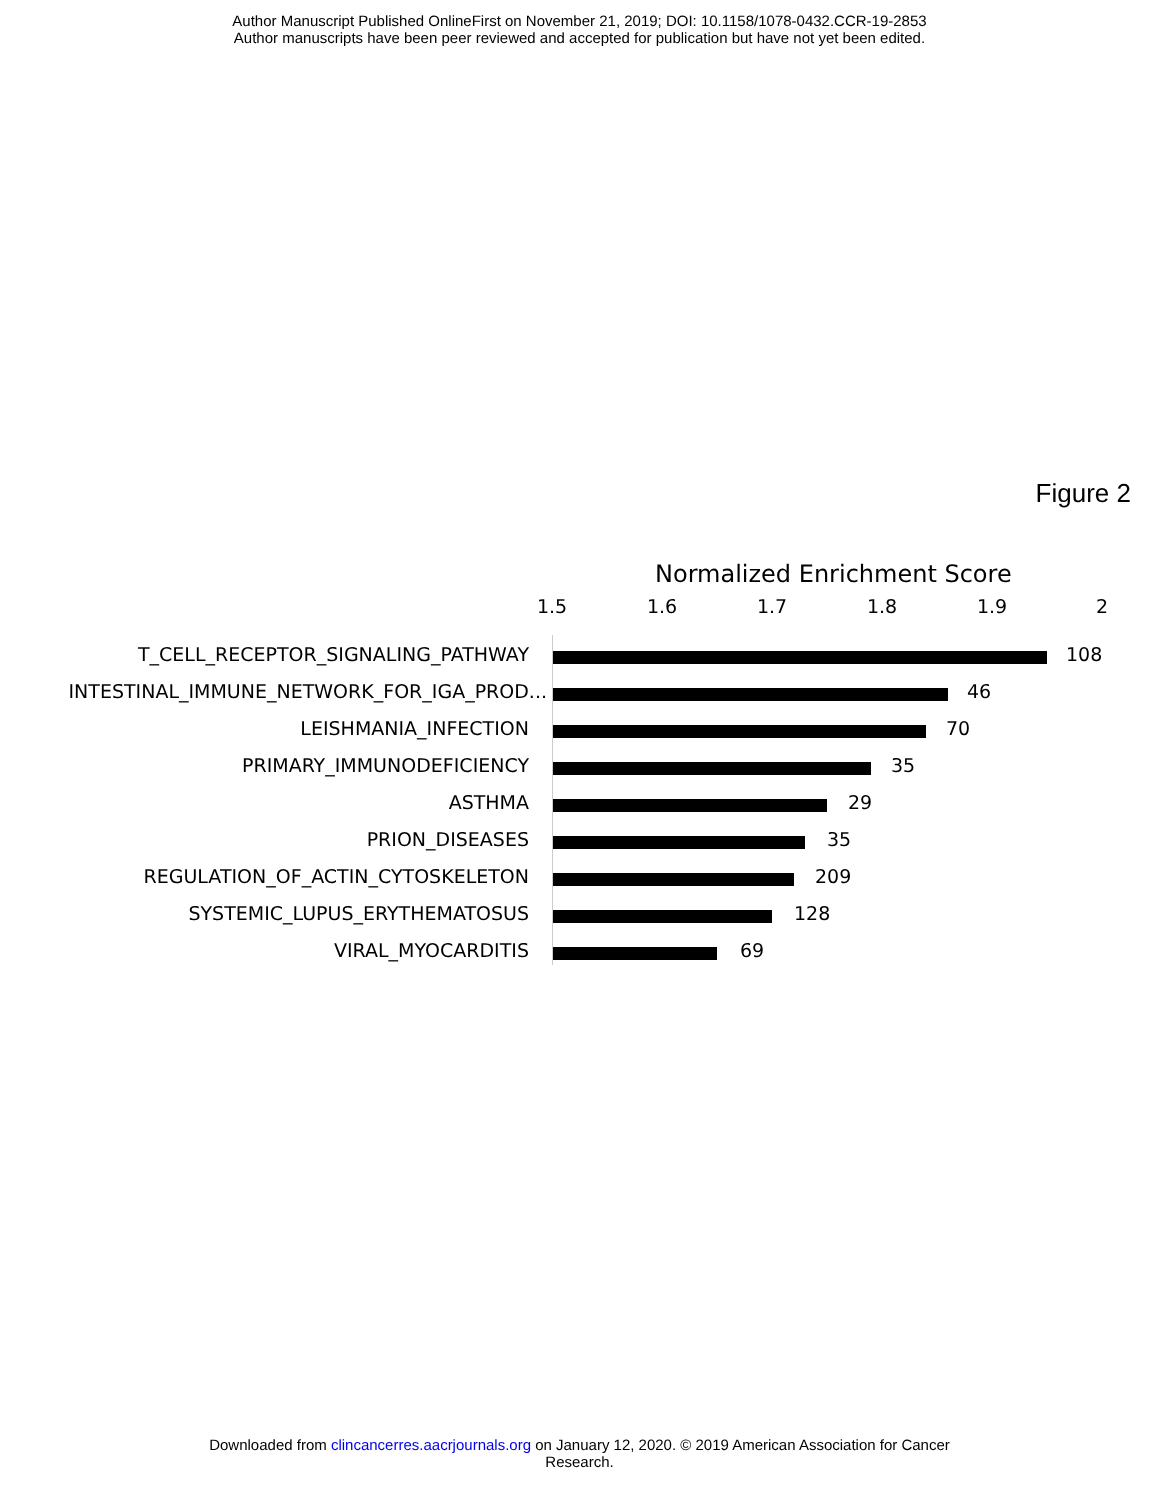Author Manuscript Published OnlineFirst on November 21, 2019; DOI: 10.1158/1078-0432.CCR-19-2853
Author manuscripts have been peer reviewed and accepted for publication but have not yet been edited.
Figure 2
Normalized Enrichment Score
1.5 1.6 1.7 1.8 1.9 2
T_CELL_RECEPTOR_SIGNALING_PATHWAY 108
INTESTINAL_IMMUNE_NETWORK_FOR_IGA_PROD... 46
LEISHMANIA_INFECTION 70
PRIMARY_IMMUNODEFICIENCY 35
ASTHMA 29
PRION_DISEASES 35
REGULATION_OF_ACTIN_CYTOSKELETON 209
SYSTEMIC_LUPUS_ERYTHEMATOSUS 128
VIRAL_MYOCARDITIS 69
Downloaded from clincancerres.aacrjournals.org on January 12, 2020. © 2019 American Association for Cancer
Research.